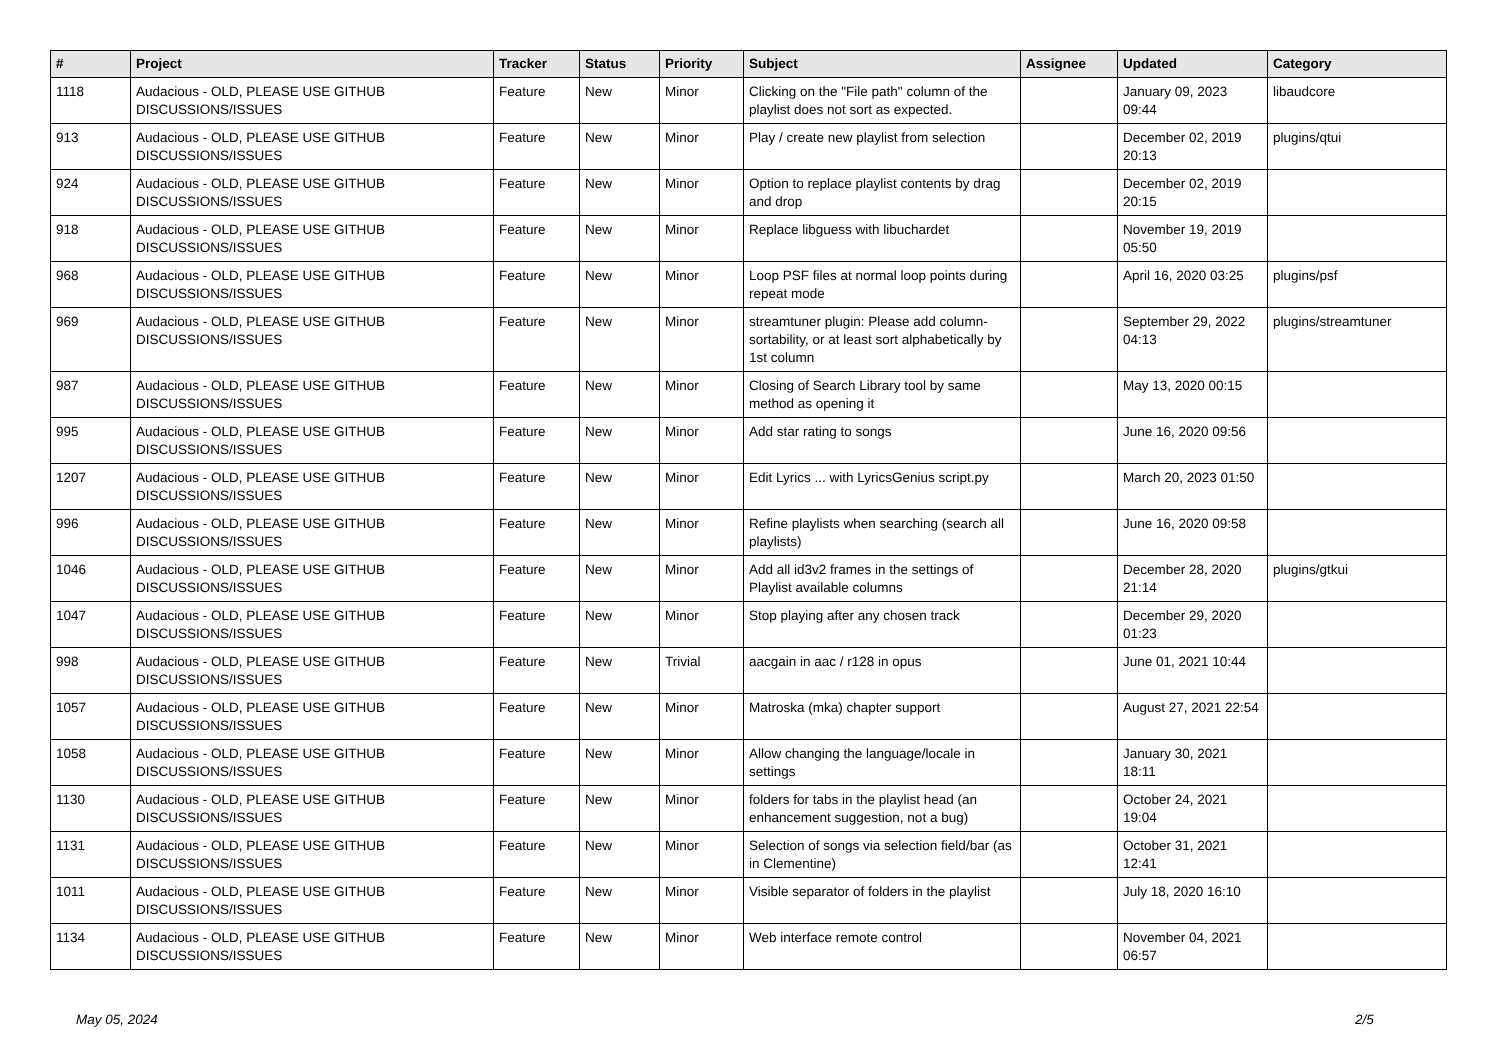| # | Project | Tracker | Status | Priority | Subject | Assignee | Updated | Category |
| --- | --- | --- | --- | --- | --- | --- | --- | --- |
| 1118 | Audacious - OLD, PLEASE USE GITHUB DISCUSSIONS/ISSUES | Feature | New | Minor | Clicking on the "File path" column of the playlist does not sort as expected. | | January 09, 2023 09:44 | libaudcore |
| 913 | Audacious - OLD, PLEASE USE GITHUB DISCUSSIONS/ISSUES | Feature | New | Minor | Play / create new playlist from selection | | December 02, 2019 20:13 | plugins/qtui |
| 924 | Audacious - OLD, PLEASE USE GITHUB DISCUSSIONS/ISSUES | Feature | New | Minor | Option to replace playlist contents by drag and drop | | December 02, 2019 20:15 | |
| 918 | Audacious - OLD, PLEASE USE GITHUB DISCUSSIONS/ISSUES | Feature | New | Minor | Replace libguess with libuchardet | | November 19, 2019 05:50 | |
| 968 | Audacious - OLD, PLEASE USE GITHUB DISCUSSIONS/ISSUES | Feature | New | Minor | Loop PSF files at normal loop points during repeat mode | | April 16, 2020 03:25 | plugins/psf |
| 969 | Audacious - OLD, PLEASE USE GITHUB DISCUSSIONS/ISSUES | Feature | New | Minor | streamtuner plugin: Please add column-sortability, or at least sort alphabetically by 1st column | | September 29, 2022 04:13 | plugins/streamtuner |
| 987 | Audacious - OLD, PLEASE USE GITHUB DISCUSSIONS/ISSUES | Feature | New | Minor | Closing of Search Library tool by same method as opening it | | May 13, 2020 00:15 | |
| 995 | Audacious - OLD, PLEASE USE GITHUB DISCUSSIONS/ISSUES | Feature | New | Minor | Add star rating to songs | | June 16, 2020 09:56 | |
| 1207 | Audacious - OLD, PLEASE USE GITHUB DISCUSSIONS/ISSUES | Feature | New | Minor | Edit Lyrics ... with LyricsGenius script.py | | March 20, 2023 01:50 | |
| 996 | Audacious - OLD, PLEASE USE GITHUB DISCUSSIONS/ISSUES | Feature | New | Minor | Refine playlists when searching (search all playlists) | | June 16, 2020 09:58 | |
| 1046 | Audacious - OLD, PLEASE USE GITHUB DISCUSSIONS/ISSUES | Feature | New | Minor | Add all id3v2 frames in the settings of Playlist available columns | | December 28, 2020 21:14 | plugins/gtkui |
| 1047 | Audacious - OLD, PLEASE USE GITHUB DISCUSSIONS/ISSUES | Feature | New | Minor | Stop playing after any chosen track | | December 29, 2020 01:23 | |
| 998 | Audacious - OLD, PLEASE USE GITHUB DISCUSSIONS/ISSUES | Feature | New | Trivial | aacgain in aac / r128 in opus | | June 01, 2021 10:44 | |
| 1057 | Audacious - OLD, PLEASE USE GITHUB DISCUSSIONS/ISSUES | Feature | New | Minor | Matroska (mka) chapter support | | August 27, 2021 22:54 | |
| 1058 | Audacious - OLD, PLEASE USE GITHUB DISCUSSIONS/ISSUES | Feature | New | Minor | Allow changing the language/locale in settings | | January 30, 2021 18:11 | |
| 1130 | Audacious - OLD, PLEASE USE GITHUB DISCUSSIONS/ISSUES | Feature | New | Minor | folders for tabs in the playlist head (an enhancement suggestion, not a bug) | | October 24, 2021 19:04 | |
| 1131 | Audacious - OLD, PLEASE USE GITHUB DISCUSSIONS/ISSUES | Feature | New | Minor | Selection of songs via selection field/bar (as in Clementine) | | October 31, 2021 12:41 | |
| 1011 | Audacious - OLD, PLEASE USE GITHUB DISCUSSIONS/ISSUES | Feature | New | Minor | Visible separator of folders in the playlist | | July 18, 2020 16:10 | |
| 1134 | Audacious - OLD, PLEASE USE GITHUB DISCUSSIONS/ISSUES | Feature | New | Minor | Web interface remote control | | November 04, 2021 06:57 | |
May 05, 2024 2/5